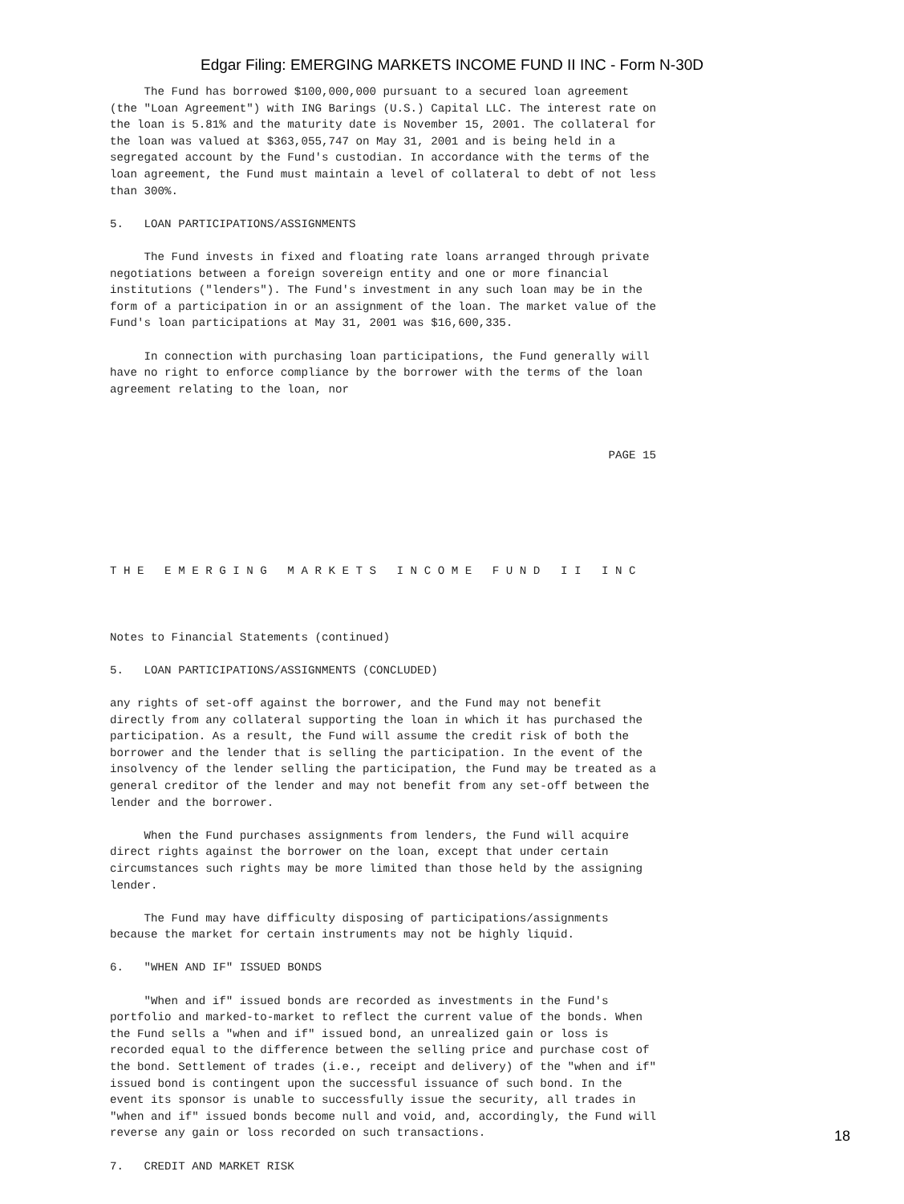Edgar Filing: EMERGING MARKETS INCOME FUND II INC - Form N-30D
     The Fund has borrowed $100,000,000 pursuant to a secured loan agreement
(the "Loan Agreement") with ING Barings (U.S.) Capital LLC. The interest rate on
the loan is 5.81% and the maturity date is November 15, 2001. The collateral for
the loan was valued at $363,055,747 on May 31, 2001 and is being held in a
segregated account by the Fund's custodian. In accordance with the terms of the
loan agreement, the Fund must maintain a level of collateral to debt of not less
than 300%.

5.   LOAN PARTICIPATIONS/ASSIGNMENTS

     The Fund invests in fixed and floating rate loans arranged through private
negotiations between a foreign sovereign entity and one or more financial
institutions ("lenders"). The Fund's investment in any such loan may be in the
form of a participation in or an assignment of the loan. The market value of the
Fund's loan participations at May 31, 2001 was $16,600,335.

     In connection with purchasing loan participations, the Fund generally will
have no right to enforce compliance by the borrower with the terms of the loan
agreement relating to the loan, nor



                                                                         PAGE 15






T H E   E M E R G I N G   M A R K E T S   I N C O M E   F U N D   I I   I N C



Notes to Financial Statements (continued)

5.   LOAN PARTICIPATIONS/ASSIGNMENTS (CONCLUDED)

any rights of set-off against the borrower, and the Fund may not benefit
directly from any collateral supporting the loan in which it has purchased the
participation. As a result, the Fund will assume the credit risk of both the
borrower and the lender that is selling the participation. In the event of the
insolvency of the lender selling the participation, the Fund may be treated as a
general creditor of the lender and may not benefit from any set-off between the
lender and the borrower.

     When the Fund purchases assignments from lenders, the Fund will acquire
direct rights against the borrower on the loan, except that under certain
circumstances such rights may be more limited than those held by the assigning
lender.

     The Fund may have difficulty disposing of participations/assignments
because the market for certain instruments may not be highly liquid.

6.   "WHEN AND IF" ISSUED BONDS

     "When and if" issued bonds are recorded as investments in the Fund's
portfolio and marked-to-market to reflect the current value of the bonds. When
the Fund sells a "when and if" issued bond, an unrealized gain or loss is
recorded equal to the difference between the selling price and purchase cost of
the bond. Settlement of trades (i.e., receipt and delivery) of the "when and if"
issued bond is contingent upon the successful issuance of such bond. In the
event its sponsor is unable to successfully issue the security, all trades in
"when and if" issued bonds become null and void, and, accordingly, the Fund will
reverse any gain or loss recorded on such transactions.

7.   CREDIT AND MARKET RISK
18